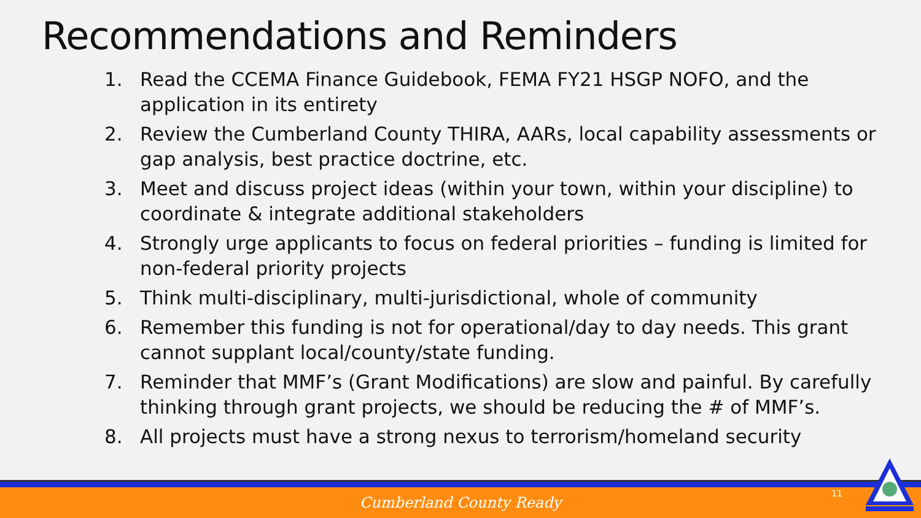Recommendations and Reminders
1. Read the CCEMA Finance Guidebook, FEMA FY21 HSGP NOFO, and the application in its entirety
2. Review the Cumberland County THIRA, AARs, local capability assessments or gap analysis, best practice doctrine, etc.
3. Meet and discuss project ideas (within your town, within your discipline) to coordinate & integrate additional stakeholders
4. Strongly urge applicants to focus on federal priorities – funding is limited for non-federal priority projects
5. Think multi-disciplinary, multi-jurisdictional, whole of community
6. Remember this funding is not for operational/day to day needs. This grant cannot supplant local/county/state funding.
7. Reminder that MMF’s (Grant Modifications) are slow and painful. By carefully thinking through grant projects, we should be reducing the # of MMF’s.
8. All projects must have a strong nexus to terrorism/homeland security
Cumberland County Ready 11